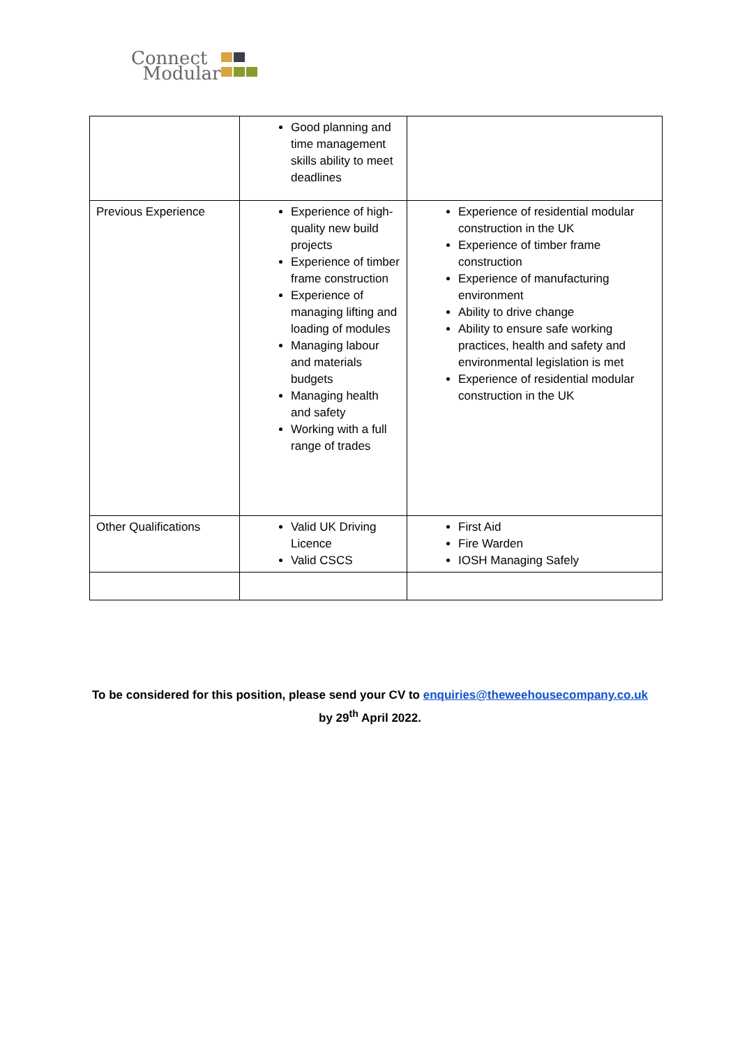Connect
Modular
| | Good planning and time management skills ability to meet deadlines | |
| Previous Experience | Experience of high-quality new build projects Experience of timber frame construction Experience of managing lifting and loading of modules Managing labour and materials budgets Managing health and safety Working with a full range of trades | Experience of residential modular construction in the UK Experience of timber frame construction Experience of manufacturing environment Ability to drive change Ability to ensure safe working practices, health and safety and environmental legislation is met Experience of residential modular construction in the UK |
| Other Qualifications | Valid UK Driving Licence Valid CSCS | First Aid Fire Warden IOSH Managing Safely |
To be considered for this position, please send your CV to enquiries@theweehousecompany.co.uk
by 29<sup>th</sup> April 2022.